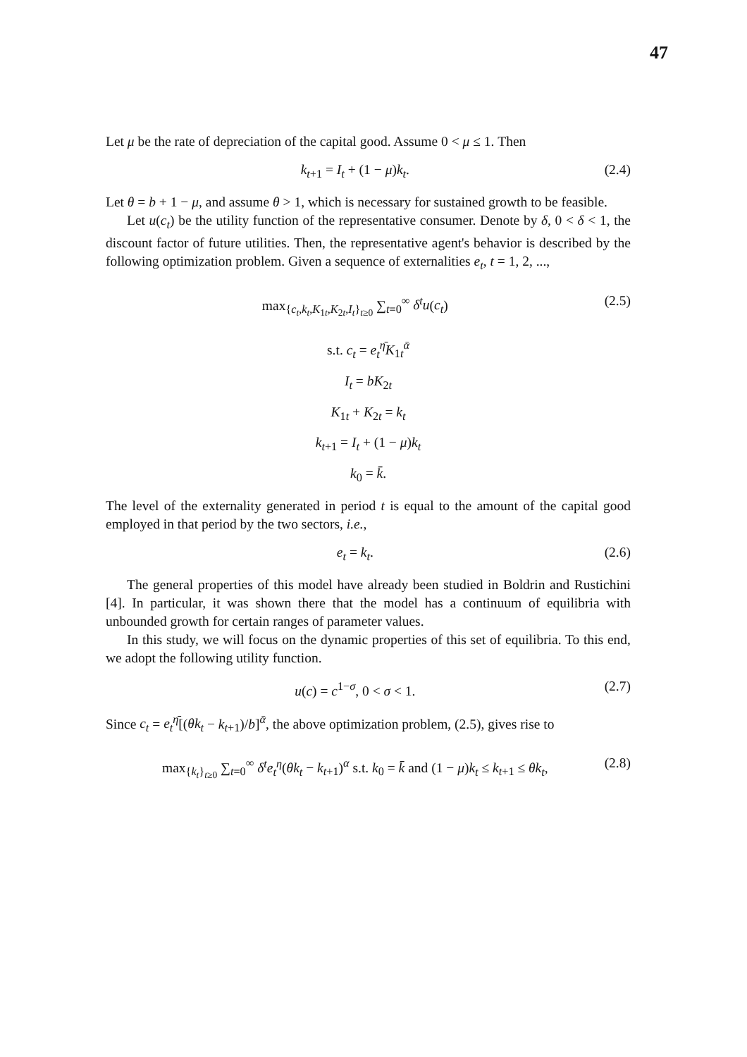47
Let μ be the rate of depreciation of the capital good. Assume 0 < μ ≤ 1. Then
k<sub>t+1</sub> = I<sub>t</sub> + (1 − μ)k<sub>t</sub>. (2.4)
Let θ = b + 1 − μ, and assume θ > 1, which is necessary for sustained growth to be feasible.
Let u(c<sub>t</sub>) be the utility function of the representative consumer. Denote by δ, 0 < δ < 1, the discount factor of future utilities. Then, the representative agent's behavior is described by the following optimization problem. Given a sequence of externalities e<sub>t</sub>, t = 1, 2, ...,
max<sub>{c<sub>t</sub>,k<sub>t</sub>,K<sub>1t</sub>,K<sub>2t</sub>,I<sub>t</sub>}<sub>t≥0</sub></sub> ∑<sub>t=0</sub><sup>∞</sup> δ<sup>t</sup>u(c<sub>t</sub>) (2.5)
s.t. c<sub>t</sub> = e<sub>t</sub><sup>η̄</sup>K<sub>1t</sub><sup>ᾱ</sup>
I<sub>t</sub> = bK<sub>2t</sub>
K<sub>1t</sub> + K<sub>2t</sub> = k<sub>t</sub>
k<sub>t+1</sub> = I<sub>t</sub> + (1 − μ)k<sub>t</sub>
k<sub>0</sub> = k̄.
The level of the externality generated in period t is equal to the amount of the capital good employed in that period by the two sectors, i.e.,
e<sub>t</sub> = k<sub>t</sub>. (2.6)
The general properties of this model have already been studied in Boldrin and Rustichini [4]. In particular, it was shown there that the model has a continuum of equilibria with unbounded growth for certain ranges of parameter values.
In this study, we will focus on the dynamic properties of this set of equilibria. To this end, we adopt the following utility function.
u(c) = c<sup>1−σ</sup>, 0 < σ < 1. (2.7)
Since c<sub>t</sub> = e<sub>t</sub><sup>η̄</sup>[(θk<sub>t</sub> − k<sub>t+1</sub>)/b]<sup>ᾱ</sup>, the above optimization problem, (2.5), gives rise to
max<sub>{k<sub>t</sub>}<sub>t≥0</sub></sub> ∑<sub>t=0</sub><sup>∞</sup> δ<sup>t</sup>e<sub>t</sub><sup>η</sup>(θk<sub>t</sub> − k<sub>t+1</sub>)<sup>α</sup> s.t. k<sub>0</sub> = k̄ and (1 − μ)k<sub>t</sub> ≤ k<sub>t+1</sub> ≤ θk<sub>t</sub>, (2.8)